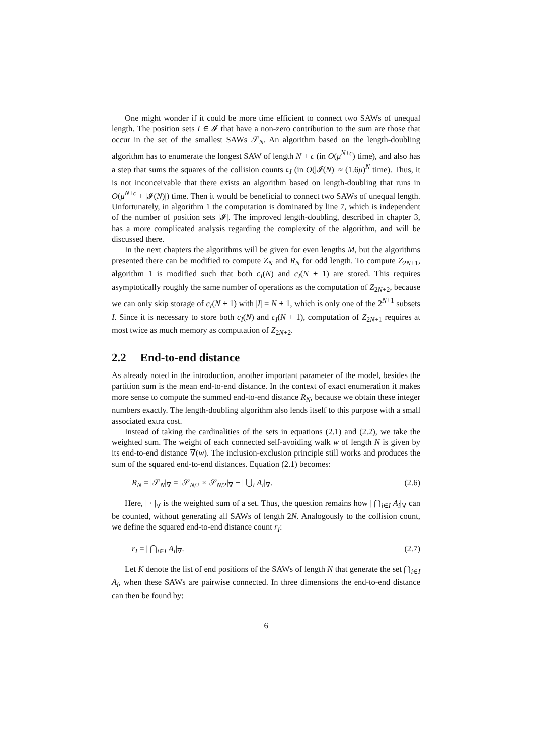One might wonder if it could be more time efficient to connect two SAWs of unequal length. The position sets I ∈ 𝓘 that have a non-zero contribution to the sum are those that occur in the set of the smallest SAWs 𝒮<sub>N</sub>. An algorithm based on the length-doubling algorithm has to enumerate the longest SAW of length N + c (in O(μ<sup>N+c</sup>) time), and also has a step that sums the squares of the collision counts c<sub>I</sub> (in O(|𝓘(N)| ≈ (1.6μ)<sup>N</sup> time). Thus, it is not inconceivable that there exists an algorithm based on length-doubling that runs in O(μ<sup>N+c</sup> + |𝓘(N)|) time. Then it would be beneficial to connect two SAWs of unequal length. Unfortunately, in algorithm 1 the computation is dominated by line 7, which is independent of the number of position sets |𝓘|. The improved length-doubling, described in chapter 3, has a more complicated analysis regarding the complexity of the algorithm, and will be discussed there.
In the next chapters the algorithms will be given for even lengths M, but the algorithms presented there can be modified to compute Z<sub>N</sub> and R<sub>N</sub> for odd length. To compute Z<sub>2N+1</sub>, algorithm 1 is modified such that both c<sub>I</sub>(N) and c<sub>I</sub>(N + 1) are stored. This requires asymptotically roughly the same number of operations as the computation of Z<sub>2N+2</sub>, because we can only skip storage of c<sub>I</sub>(N + 1) with |I| = N + 1, which is only one of the 2<sup>N+1</sup> subsets I. Since it is necessary to store both c<sub>I</sub>(N) and c<sub>I</sub>(N + 1), computation of Z<sub>2N+1</sub> requires at most twice as much memory as computation of Z<sub>2N+2</sub>.
2.2 End-to-end distance
As already noted in the introduction, another important parameter of the model, besides the partition sum is the mean end-to-end distance. In the context of exact enumeration it makes more sense to compute the summed end-to-end distance R<sub>N</sub>, because we obtain these integer numbers exactly. The length-doubling algorithm also lends itself to this purpose with a small associated extra cost.
Instead of taking the cardinalities of the sets in equations (2.1) and (2.2), we take the weighted sum. The weight of each connected self-avoiding walk w of length N is given by its end-to-end distance ∇(w). The inclusion-exclusion principle still works and produces the sum of the squared end-to-end distances. Equation (2.1) becomes:
R<sub>N</sub> = |𝒮<sub>N</sub>|<sub>∇</sub> = |𝒮<sub>N/2</sub> × 𝒮<sub>N/2</sub>|<sub>∇</sub> − | ⋃<sub>i</sub> A<sub>i</sub>|<sub>∇</sub>. (2.6)
Here, | · |<sub>∇</sub> is the weighted sum of a set. Thus, the question remains how | ⋂<sub>i∈I</sub> A<sub>i</sub>|<sub>∇</sub> can be counted, without generating all SAWs of length 2N. Analogously to the collision count, we define the squared end-to-end distance count r<sub>I</sub>:
r<sub>I</sub> = | ⋂<sub>i∈I</sub> A<sub>i</sub>|<sub>∇</sub>. (2.7)
Let K denote the list of end positions of the SAWs of length N that generate the set ⋂<sub>i∈I</sub> A<sub>i</sub>, when these SAWs are pairwise connected. In three dimensions the end-to-end distance can then be found by:
6